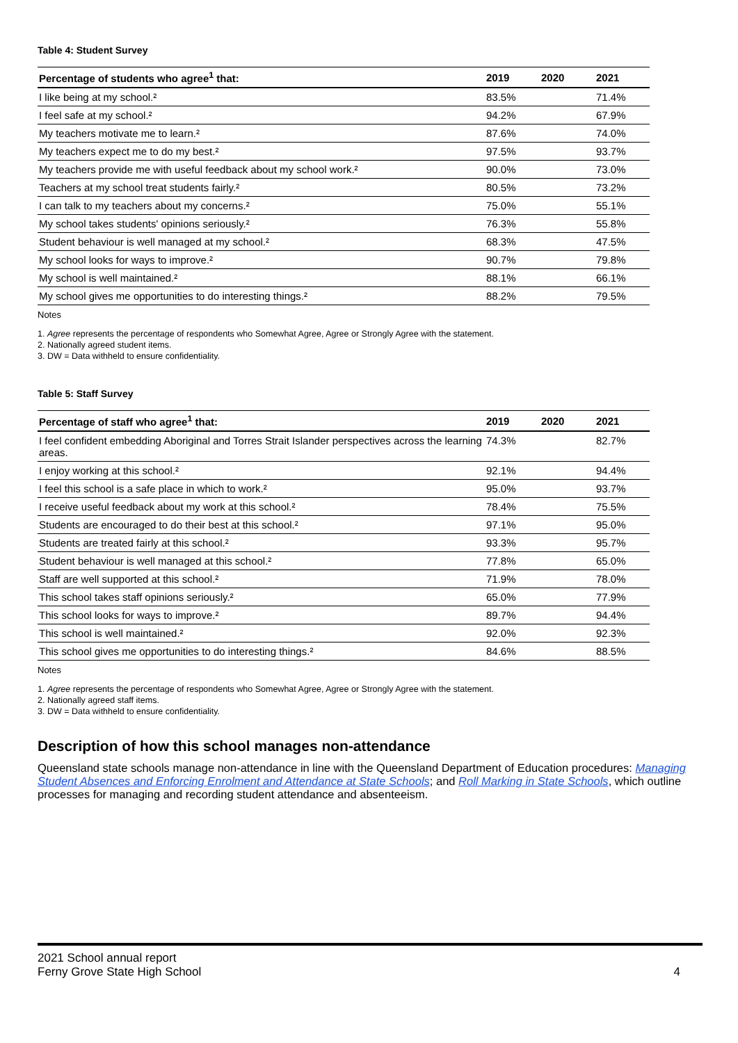Table 4: Student Survey
| Percentage of students who agree<sup>1</sup> that: | 2019 | 2020 | 2021 |
| --- | --- | --- | --- |
| I like being at my school.² | 83.5% | | 71.4% |
| I feel safe at my school.² | 94.2% | | 67.9% |
| My teachers motivate me to learn.² | 87.6% | | 74.0% |
| My teachers expect me to do my best.² | 97.5% | | 93.7% |
| My teachers provide me with useful feedback about my school work.² | 90.0% | | 73.0% |
| Teachers at my school treat students fairly.² | 80.5% | | 73.2% |
| I can talk to my teachers about my concerns.² | 75.0% | | 55.1% |
| My school takes students' opinions seriously.² | 76.3% | | 55.8% |
| Student behaviour is well managed at my school.² | 68.3% | | 47.5% |
| My school looks for ways to improve.² | 90.7% | | 79.8% |
| My school is well maintained.² | 88.1% | | 66.1% |
| My school gives me opportunities to do interesting things.² | 88.2% | | 79.5% |
Notes
1. Agree represents the percentage of respondents who Somewhat Agree, Agree or Strongly Agree with the statement.
2. Nationally agreed student items.
3. DW = Data withheld to ensure confidentiality.
Table 5: Staff Survey
| Percentage of staff who agree<sup>1</sup> that: | 2019 | 2020 | 2021 |
| --- | --- | --- | --- |
| I feel confident embedding Aboriginal and Torres Strait Islander perspectives across the learning areas. | 74.3% | | 82.7% |
| I enjoy working at this school.² | 92.1% | | 94.4% |
| I feel this school is a safe place in which to work.² | 95.0% | | 93.7% |
| I receive useful feedback about my work at this school.² | 78.4% | | 75.5% |
| Students are encouraged to do their best at this school.² | 97.1% | | 95.0% |
| Students are treated fairly at this school.² | 93.3% | | 95.7% |
| Student behaviour is well managed at this school.² | 77.8% | | 65.0% |
| Staff are well supported at this school.² | 71.9% | | 78.0% |
| This school takes staff opinions seriously.² | 65.0% | | 77.9% |
| This school looks for ways to improve.² | 89.7% | | 94.4% |
| This school is well maintained.² | 92.0% | | 92.3% |
| This school gives me opportunities to do interesting things.² | 84.6% | | 88.5% |
Notes
1. Agree represents the percentage of respondents who Somewhat Agree, Agree or Strongly Agree with the statement.
2. Nationally agreed staff items.
3. DW = Data withheld to ensure confidentiality.
Description of how this school manages non-attendance
Queensland state schools manage non-attendance in line with the Queensland Department of Education procedures: Managing Student Absences and Enforcing Enrolment and Attendance at State Schools; and Roll Marking in State Schools, which outline processes for managing and recording student attendance and absenteeism.
2021 School annual report
Ferny Grove State High School 4